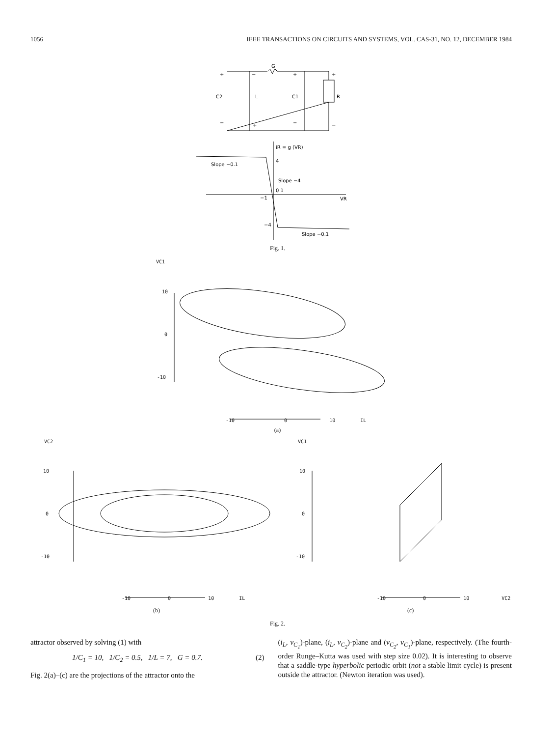1056 IEEE TRANSACTIONS ON CIRCUITS AND SYSTEMS, VOL. CAS-31, NO. 12, DECEMBER 1984
G
+
−
+
+
C2
L
C1
R
−
+
−
−
iR = g (VR)
4
Slope −0.1
Slope −4
0 1
−1
VR
−4
Slope −0.1
Fig. 1.
VC1
10
0
-10
-10 0 10 IL
(a)
VC2 VC1
10
0
-10
10
0
-10
-10 0 10 IL -10 0 10 VC2
(b) (c)
Fig. 2.
attractor observed by solving (1) with
1/C<sub>1</sub> = 10, 1/C<sub>2</sub> = 0.5, 1/L = 7, G = 0.7. (2)
Fig. 2(a)–(c) are the projections of the attractor onto the
(i<sub>L</sub>, v<sub>C<sub>1</sub></sub>)-plane, (i<sub>L</sub>, v<sub>C<sub>2</sub></sub>)-plane and (v<sub>C<sub>2</sub></sub>, v<sub>C<sub>1</sub></sub>)-plane, respectively. (The fourth-order Runge–Kutta was used with step size 0.02). It is interesting to observe that a saddle-type hyperbolic periodic orbit (not a stable limit cycle) is present outside the attractor. (Newton iteration was used).